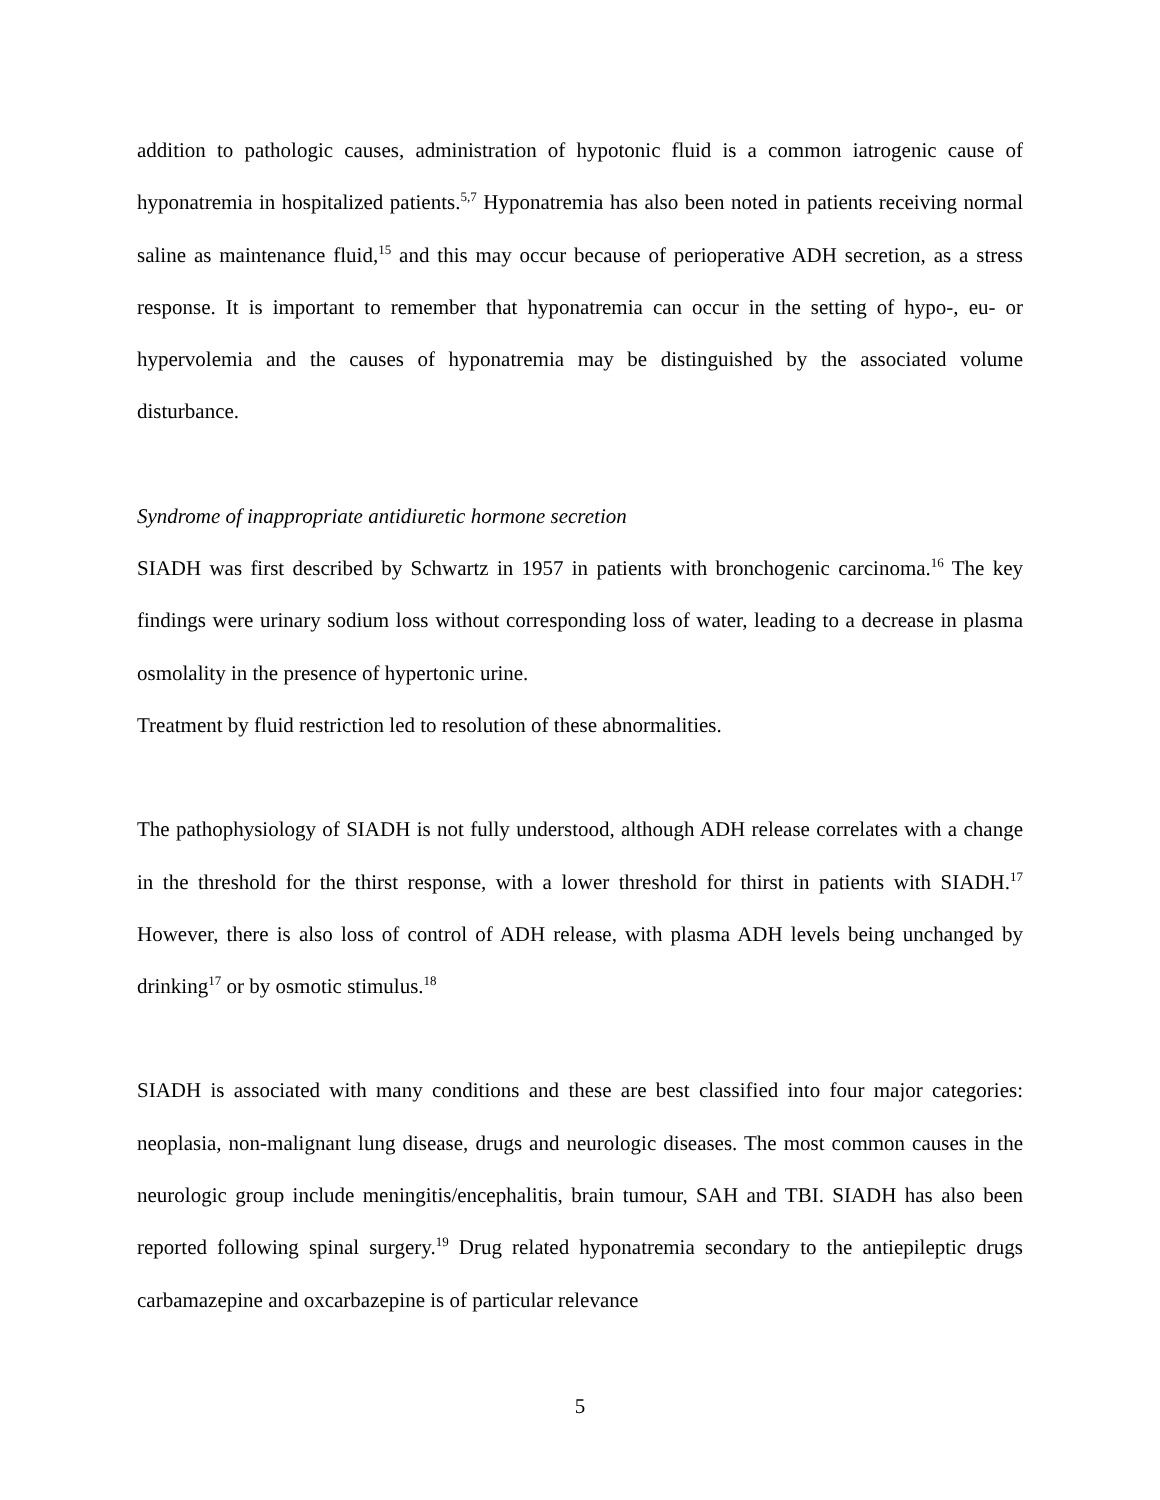addition to pathologic causes, administration of hypotonic fluid is a common iatrogenic cause of hyponatremia in hospitalized patients.<sup>5,7</sup> Hyponatremia has also been noted in patients receiving normal saline as maintenance fluid,<sup>15</sup> and this may occur because of perioperative ADH secretion, as a stress response. It is important to remember that hyponatremia can occur in the setting of hypo-, eu- or hypervolemia and the causes of hyponatremia may be distinguished by the associated volume disturbance.
Syndrome of inappropriate antidiuretic hormone secretion
SIADH was first described by Schwartz in 1957 in patients with bronchogenic carcinoma.<sup>16</sup> The key findings were urinary sodium loss without corresponding loss of water, leading to a decrease in plasma osmolality in the presence of hypertonic urine.
Treatment by fluid restriction led to resolution of these abnormalities.
The pathophysiology of SIADH is not fully understood, although ADH release correlates with a change in the threshold for the thirst response, with a lower threshold for thirst in patients with SIADH.<sup>17</sup> However, there is also loss of control of ADH release, with plasma ADH levels being unchanged by drinking<sup>17</sup> or by osmotic stimulus.<sup>18</sup>
SIADH is associated with many conditions and these are best classified into four major categories: neoplasia, non-malignant lung disease, drugs and neurologic diseases. The most common causes in the neurologic group include meningitis/encephalitis, brain tumour, SAH and TBI. SIADH has also been reported following spinal surgery.<sup>19</sup> Drug related hyponatremia secondary to the antiepileptic drugs carbamazepine and oxcarbazepine is of particular relevance
5